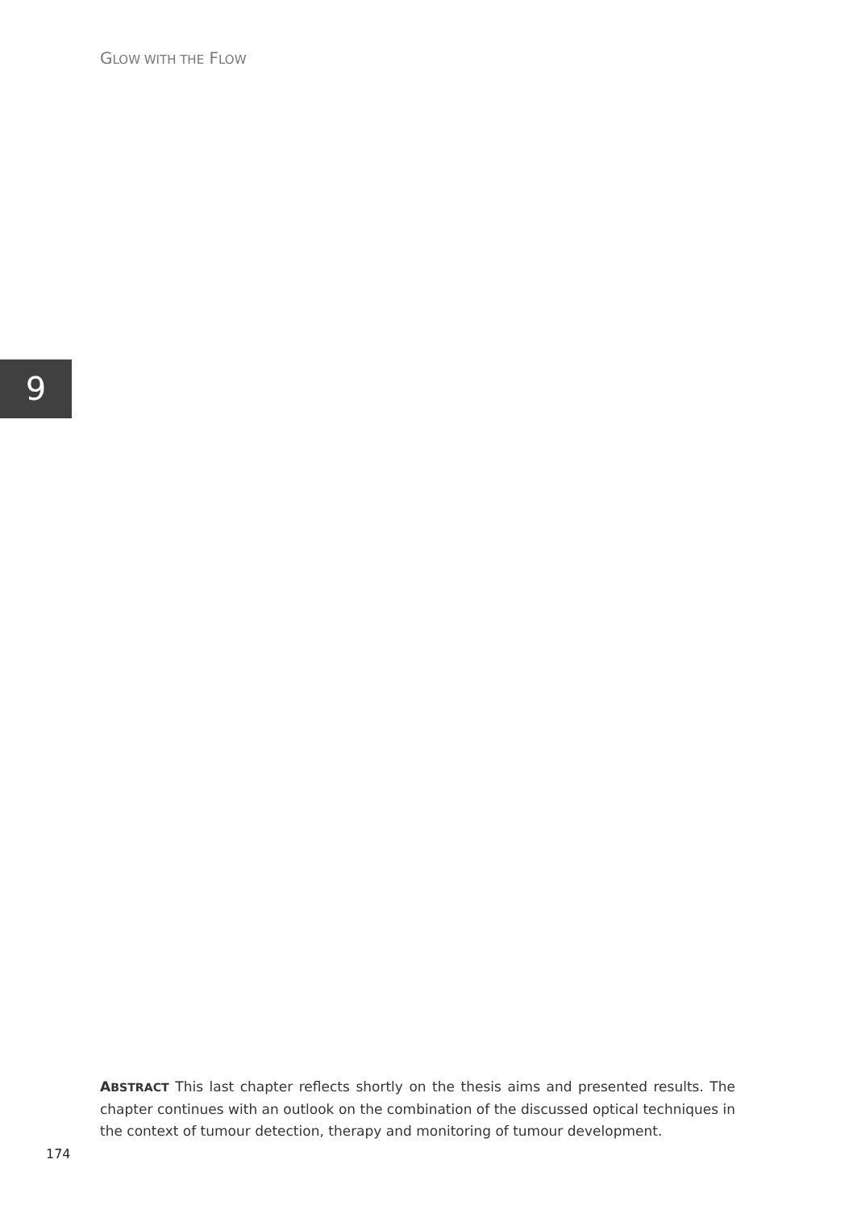GLOW WITH THE FLOW
9
ABSTRACT This last chapter reflects shortly on the thesis aims and presented results. The chapter continues with an outlook on the combination of the discussed optical techniques in the context of tumour detection, therapy and monitoring of tumour development.
174